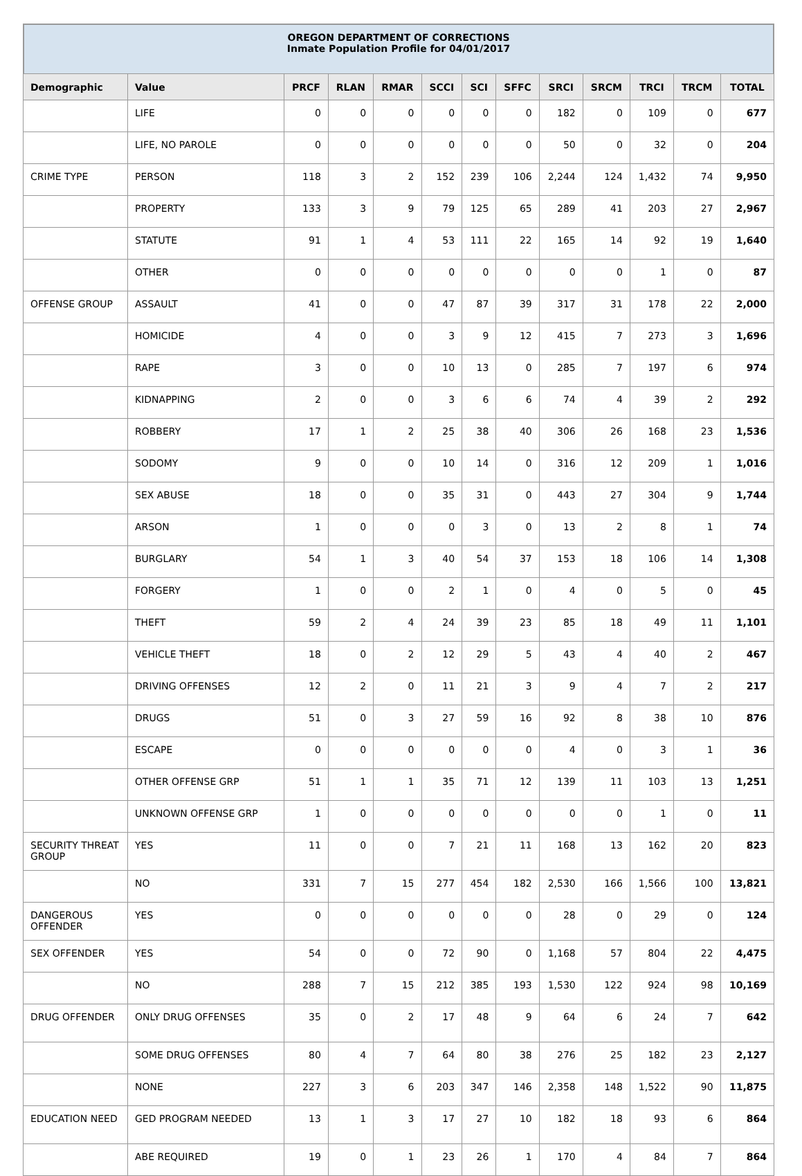OREGON DEPARTMENT OF CORRECTIONS
Inmate Population Profile for 04/01/2017
| Demographic | Value | PRCF | RLAN | RMAR | SCCI | SCI | SFFC | SRCI | SRCM | TRCI | TRCM | TOTAL |
| --- | --- | --- | --- | --- | --- | --- | --- | --- | --- | --- | --- | --- |
| | LIFE | 0 | 0 | 0 | 0 | 0 | 0 | 182 | 0 | 109 | 0 | 677 |
| | LIFE, NO PAROLE | 0 | 0 | 0 | 0 | 0 | 0 | 50 | 0 | 32 | 0 | 204 |
| CRIME TYPE | PERSON | 118 | 3 | 2 | 152 | 239 | 106 | 2,244 | 124 | 1,432 | 74 | 9,950 |
| | PROPERTY | 133 | 3 | 9 | 79 | 125 | 65 | 289 | 41 | 203 | 27 | 2,967 |
| | STATUTE | 91 | 1 | 4 | 53 | 111 | 22 | 165 | 14 | 92 | 19 | 1,640 |
| | OTHER | 0 | 0 | 0 | 0 | 0 | 0 | 0 | 0 | 1 | 0 | 87 |
| OFFENSE GROUP | ASSAULT | 41 | 0 | 0 | 47 | 87 | 39 | 317 | 31 | 178 | 22 | 2,000 |
| | HOMICIDE | 4 | 0 | 0 | 3 | 9 | 12 | 415 | 7 | 273 | 3 | 1,696 |
| | RAPE | 3 | 0 | 0 | 10 | 13 | 0 | 285 | 7 | 197 | 6 | 974 |
| | KIDNAPPING | 2 | 0 | 0 | 3 | 6 | 6 | 74 | 4 | 39 | 2 | 292 |
| | ROBBERY | 17 | 1 | 2 | 25 | 38 | 40 | 306 | 26 | 168 | 23 | 1,536 |
| | SODOMY | 9 | 0 | 0 | 10 | 14 | 0 | 316 | 12 | 209 | 1 | 1,016 |
| | SEX ABUSE | 18 | 0 | 0 | 35 | 31 | 0 | 443 | 27 | 304 | 9 | 1,744 |
| | ARSON | 1 | 0 | 0 | 0 | 3 | 0 | 13 | 2 | 8 | 1 | 74 |
| | BURGLARY | 54 | 1 | 3 | 40 | 54 | 37 | 153 | 18 | 106 | 14 | 1,308 |
| | FORGERY | 1 | 0 | 0 | 2 | 1 | 0 | 4 | 0 | 5 | 0 | 45 |
| | THEFT | 59 | 2 | 4 | 24 | 39 | 23 | 85 | 18 | 49 | 11 | 1,101 |
| | VEHICLE THEFT | 18 | 0 | 2 | 12 | 29 | 5 | 43 | 4 | 40 | 2 | 467 |
| | DRIVING OFFENSES | 12 | 2 | 0 | 11 | 21 | 3 | 9 | 4 | 7 | 2 | 217 |
| | DRUGS | 51 | 0 | 3 | 27 | 59 | 16 | 92 | 8 | 38 | 10 | 876 |
| | ESCAPE | 0 | 0 | 0 | 0 | 0 | 0 | 4 | 0 | 3 | 1 | 36 |
| | OTHER OFFENSE GRP | 51 | 1 | 1 | 35 | 71 | 12 | 139 | 11 | 103 | 13 | 1,251 |
| | UNKNOWN OFFENSE GRP | 1 | 0 | 0 | 0 | 0 | 0 | 0 | 0 | 1 | 0 | 11 |
| SECURITY THREAT GROUP | YES | 11 | 0 | 0 | 7 | 21 | 11 | 168 | 13 | 162 | 20 | 823 |
| | NO | 331 | 7 | 15 | 277 | 454 | 182 | 2,530 | 166 | 1,566 | 100 | 13,821 |
| DANGEROUS OFFENDER | YES | 0 | 0 | 0 | 0 | 0 | 0 | 28 | 0 | 29 | 0 | 124 |
| SEX OFFENDER | YES | 54 | 0 | 0 | 72 | 90 | 0 | 1,168 | 57 | 804 | 22 | 4,475 |
| | NO | 288 | 7 | 15 | 212 | 385 | 193 | 1,530 | 122 | 924 | 98 | 10,169 |
| DRUG OFFENDER | ONLY DRUG OFFENSES | 35 | 0 | 2 | 17 | 48 | 9 | 64 | 6 | 24 | 7 | 642 |
| | SOME DRUG OFFENSES | 80 | 4 | 7 | 64 | 80 | 38 | 276 | 25 | 182 | 23 | 2,127 |
| | NONE | 227 | 3 | 6 | 203 | 347 | 146 | 2,358 | 148 | 1,522 | 90 | 11,875 |
| EDUCATION NEED | GED PROGRAM NEEDED | 13 | 1 | 3 | 17 | 27 | 10 | 182 | 18 | 93 | 6 | 864 |
| | ABE REQUIRED | 19 | 0 | 1 | 23 | 26 | 1 | 170 | 4 | 84 | 7 | 864 |